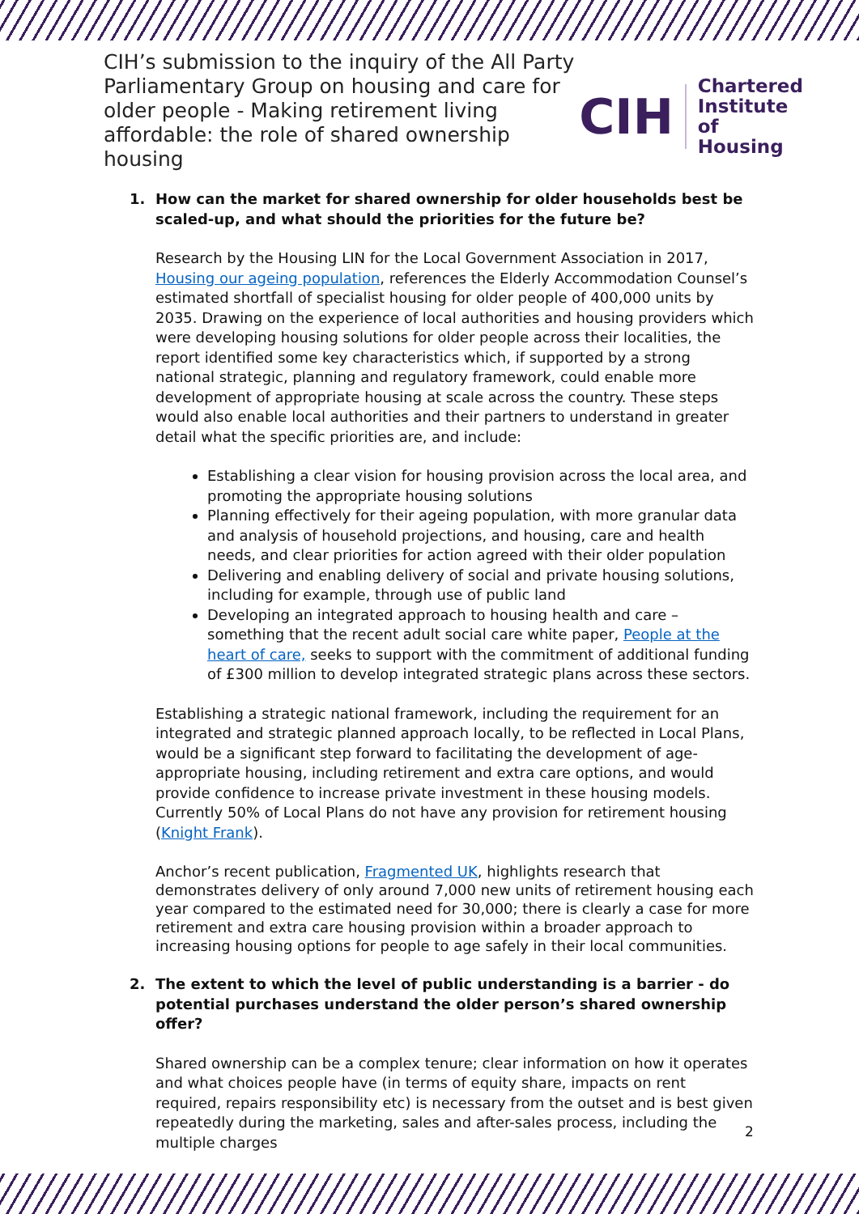CIH’s submission to the inquiry of the All Party Parliamentary Group on housing and care for older people - Making retirement living affordable: the role of shared ownership housing
CIH
Chartered
Institute of
Housing
1. How can the market for shared ownership for older households best be scaled-up, and what should the priorities for the future be?
Research by the Housing LIN for the Local Government Association in 2017, Housing our ageing population, references the Elderly Accommodation Counsel’s estimated shortfall of specialist housing for older people of 400,000 units by 2035. Drawing on the experience of local authorities and housing providers which were developing housing solutions for older people across their localities, the report identified some key characteristics which, if supported by a strong national strategic, planning and regulatory framework, could enable more development of appropriate housing at scale across the country. These steps would also enable local authorities and their partners to understand in greater detail what the specific priorities are, and include:
Establishing a clear vision for housing provision across the local area, and promoting the appropriate housing solutions
Planning effectively for their ageing population, with more granular data and analysis of household projections, and housing, care and health needs, and clear priorities for action agreed with their older population
Delivering and enabling delivery of social and private housing solutions, including for example, through use of public land
Developing an integrated approach to housing health and care – something that the recent adult social care white paper, People at the heart of care, seeks to support with the commitment of additional funding of £300 million to develop integrated strategic plans across these sectors.
Establishing a strategic national framework, including the requirement for an integrated and strategic planned approach locally, to be reflected in Local Plans, would be a significant step forward to facilitating the development of age-appropriate housing, including retirement and extra care options, and would provide confidence to increase private investment in these housing models. Currently 50% of Local Plans do not have any provision for retirement housing (Knight Frank).
Anchor’s recent publication, Fragmented UK, highlights research that demonstrates delivery of only around 7,000 new units of retirement housing each year compared to the estimated need for 30,000; there is clearly a case for more retirement and extra care housing provision within a broader approach to increasing housing options for people to age safely in their local communities.
2. The extent to which the level of public understanding is a barrier - do potential purchases understand the older person’s shared ownership offer?
Shared ownership can be a complex tenure; clear information on how it operates and what choices people have (in terms of equity share, impacts on rent required, repairs responsibility etc) is necessary from the outset and is best given repeatedly during the marketing, sales and after-sales process, including the multiple charges
2